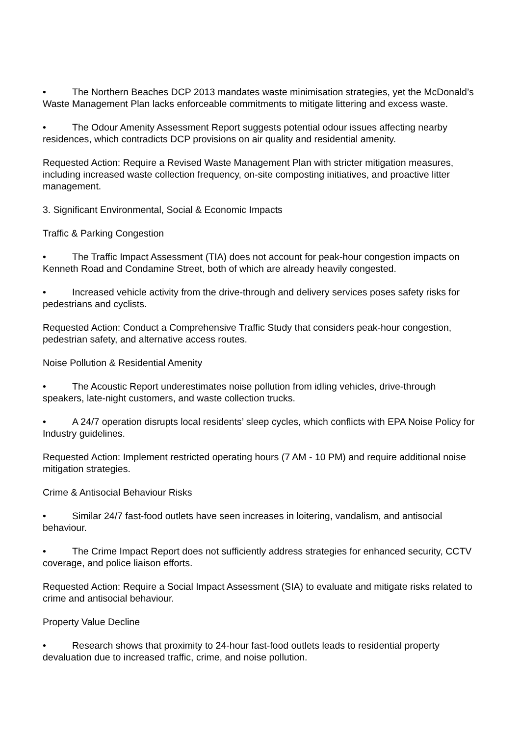• The Northern Beaches DCP 2013 mandates waste minimisation strategies, yet the McDonald’s Waste Management Plan lacks enforceable commitments to mitigate littering and excess waste.
• The Odour Amenity Assessment Report suggests potential odour issues affecting nearby residences, which contradicts DCP provisions on air quality and residential amenity.
Requested Action: Require a Revised Waste Management Plan with stricter mitigation measures, including increased waste collection frequency, on-site composting initiatives, and proactive litter management.
3. Significant Environmental, Social & Economic Impacts
Traffic & Parking Congestion
• The Traffic Impact Assessment (TIA) does not account for peak-hour congestion impacts on Kenneth Road and Condamine Street, both of which are already heavily congested.
• Increased vehicle activity from the drive-through and delivery services poses safety risks for pedestrians and cyclists.
Requested Action: Conduct a Comprehensive Traffic Study that considers peak-hour congestion, pedestrian safety, and alternative access routes.
Noise Pollution & Residential Amenity
• The Acoustic Report underestimates noise pollution from idling vehicles, drive-through speakers, late-night customers, and waste collection trucks.
• A 24/7 operation disrupts local residents’ sleep cycles, which conflicts with EPA Noise Policy for Industry guidelines.
Requested Action: Implement restricted operating hours (7 AM - 10 PM) and require additional noise mitigation strategies.
Crime & Antisocial Behaviour Risks
• Similar 24/7 fast-food outlets have seen increases in loitering, vandalism, and antisocial behaviour.
• The Crime Impact Report does not sufficiently address strategies for enhanced security, CCTV coverage, and police liaison efforts.
Requested Action: Require a Social Impact Assessment (SIA) to evaluate and mitigate risks related to crime and antisocial behaviour.
Property Value Decline
• Research shows that proximity to 24-hour fast-food outlets leads to residential property devaluation due to increased traffic, crime, and noise pollution.